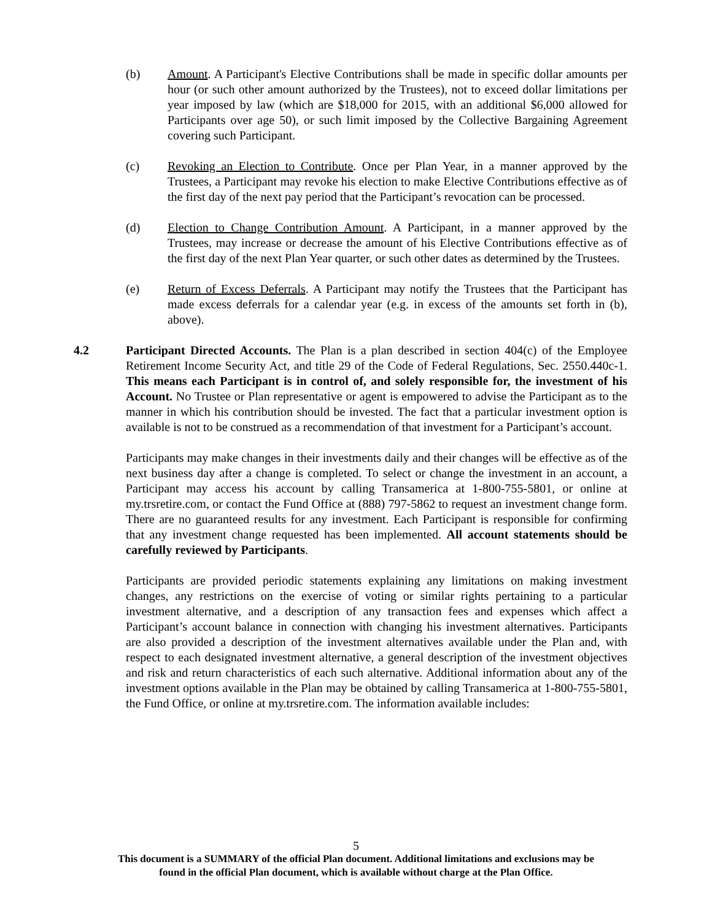(b) Amount. A Participant's Elective Contributions shall be made in specific dollar amounts per hour (or such other amount authorized by the Trustees), not to exceed dollar limitations per year imposed by law (which are $18,000 for 2015, with an additional $6,000 allowed for Participants over age 50), or such limit imposed by the Collective Bargaining Agreement covering such Participant.
(c) Revoking an Election to Contribute. Once per Plan Year, in a manner approved by the Trustees, a Participant may revoke his election to make Elective Contributions effective as of the first day of the next pay period that the Participant’s revocation can be processed.
(d) Election to Change Contribution Amount. A Participant, in a manner approved by the Trustees, may increase or decrease the amount of his Elective Contributions effective as of the first day of the next Plan Year quarter, or such other dates as determined by the Trustees.
(e) Return of Excess Deferrals. A Participant may notify the Trustees that the Participant has made excess deferrals for a calendar year (e.g. in excess of the amounts set forth in (b), above).
4.2 Participant Directed Accounts. The Plan is a plan described in section 404(c) of the Employee Retirement Income Security Act, and title 29 of the Code of Federal Regulations, Sec. 2550.440c-1. This means each Participant is in control of, and solely responsible for, the investment of his Account. No Trustee or Plan representative or agent is empowered to advise the Participant as to the manner in which his contribution should be invested. The fact that a particular investment option is available is not to be construed as a recommendation of that investment for a Participant’s account.
Participants may make changes in their investments daily and their changes will be effective as of the next business day after a change is completed. To select or change the investment in an account, a Participant may access his account by calling Transamerica at 1-800-755-5801, or online at my.trsretire.com, or contact the Fund Office at (888) 797-5862 to request an investment change form. There are no guaranteed results for any investment. Each Participant is responsible for confirming that any investment change requested has been implemented. All account statements should be carefully reviewed by Participants.
Participants are provided periodic statements explaining any limitations on making investment changes, any restrictions on the exercise of voting or similar rights pertaining to a particular investment alternative, and a description of any transaction fees and expenses which affect a Participant’s account balance in connection with changing his investment alternatives. Participants are also provided a description of the investment alternatives available under the Plan and, with respect to each designated investment alternative, a general description of the investment objectives and risk and return characteristics of each such alternative. Additional information about any of the investment options available in the Plan may be obtained by calling Transamerica at 1-800-755-5801, the Fund Office, or online at my.trsretire.com. The information available includes:
5
This document is a SUMMARY of the official Plan document. Additional limitations and exclusions may be
found in the official Plan document, which is available without charge at the Plan Office.